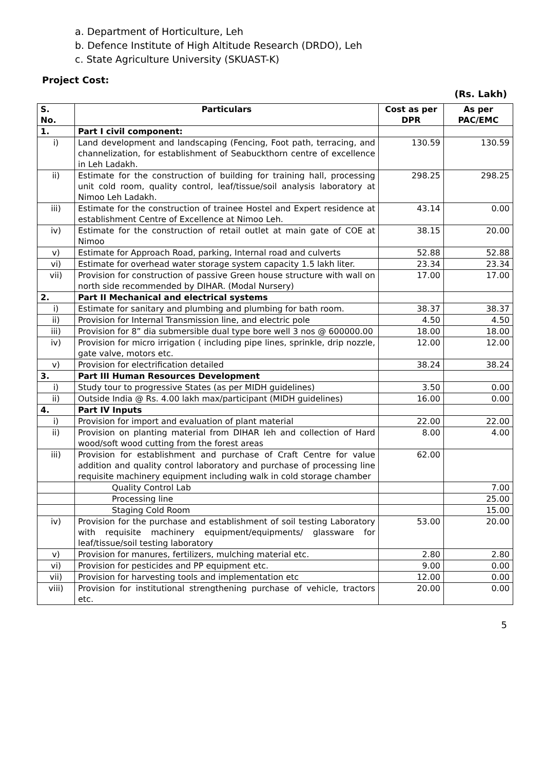a. Department of Horticulture, Leh
b. Defence Institute of High Altitude Research (DRDO), Leh
c. State Agriculture University (SKUAST-K)
Project Cost:
(Rs. Lakh)
| S. No. | Particulars | Cost as per DPR | As per PAC/EMC |
| --- | --- | --- | --- |
| 1. | Part I civil component: | | |
| i) | Land development and landscaping (Fencing, Foot path, terracing, and channelization, for establishment of Seabuckthorn centre of excellence in Leh Ladakh. | 130.59 | 130.59 |
| ii) | Estimate for the construction of building for training hall, processing unit cold room, quality control, leaf/tissue/soil analysis laboratory at Nimoo Leh Ladakh. | 298.25 | 298.25 |
| iii) | Estimate for the construction of trainee Hostel and Expert residence at establishment Centre of Excellence at Nimoo Leh. | 43.14 | 0.00 |
| iv) | Estimate for the construction of retail outlet at main gate of COE at Nimoo | 38.15 | 20.00 |
| v) | Estimate for Approach Road, parking, Internal road and culverts | 52.88 | 52.88 |
| vi) | Estimate for overhead water storage system capacity 1.5 lakh liter. | 23.34 | 23.34 |
| vii) | Provision for construction of passive Green house structure with wall on north side recommended by DIHAR. (Modal Nursery) | 17.00 | 17.00 |
| 2. | Part II Mechanical and electrical systems | | |
| i) | Estimate for sanitary and plumbing and plumbing for bath room. | 38.37 | 38.37 |
| ii) | Provision for Internal Transmission line, and electric pole | 4.50 | 4.50 |
| iii) | Provision for 8” dia submersible dual type bore well 3 nos @ 600000.00 | 18.00 | 18.00 |
| iv) | Provision for micro irrigation ( including pipe lines, sprinkle, drip nozzle, gate valve, motors etc. | 12.00 | 12.00 |
| v) | Provision for electrification detailed | 38.24 | 38.24 |
| 3. | Part III Human Resources Development | | |
| i) | Study tour to progressive States (as per MIDH guidelines) | 3.50 | 0.00 |
| ii) | Outside India @ Rs. 4.00 lakh max/participant (MIDH guidelines) | 16.00 | 0.00 |
| 4. | Part IV Inputs | | |
| i) | Provision for import and evaluation of plant material | 22.00 | 22.00 |
| ii) | Provision on planting material from DIHAR leh and collection of Hard wood/soft wood cutting from the forest areas | 8.00 | 4.00 |
| iii) | Provision for establishment and purchase of Craft Centre for value addition and quality control laboratory and purchase of processing line requisite machinery equipment including walk in cold storage chamber | 62.00 | |
| | Quality Control Lab | | 7.00 |
| | Processing line | | 25.00 |
| | Staging Cold Room | | 15.00 |
| iv) | Provision for the purchase and establishment of soil testing Laboratory with requisite machinery equipment/equipments/ glassware for leaf/tissue/soil testing laboratory | 53.00 | 20.00 |
| v) | Provision for manures, fertilizers, mulching material etc. | 2.80 | 2.80 |
| vi) | Provision for pesticides and PP equipment etc. | 9.00 | 0.00 |
| vii) | Provision for harvesting tools and implementation etc | 12.00 | 0.00 |
| viii) | Provision for institutional strengthening purchase of vehicle, tractors etc. | 20.00 | 0.00 |
5